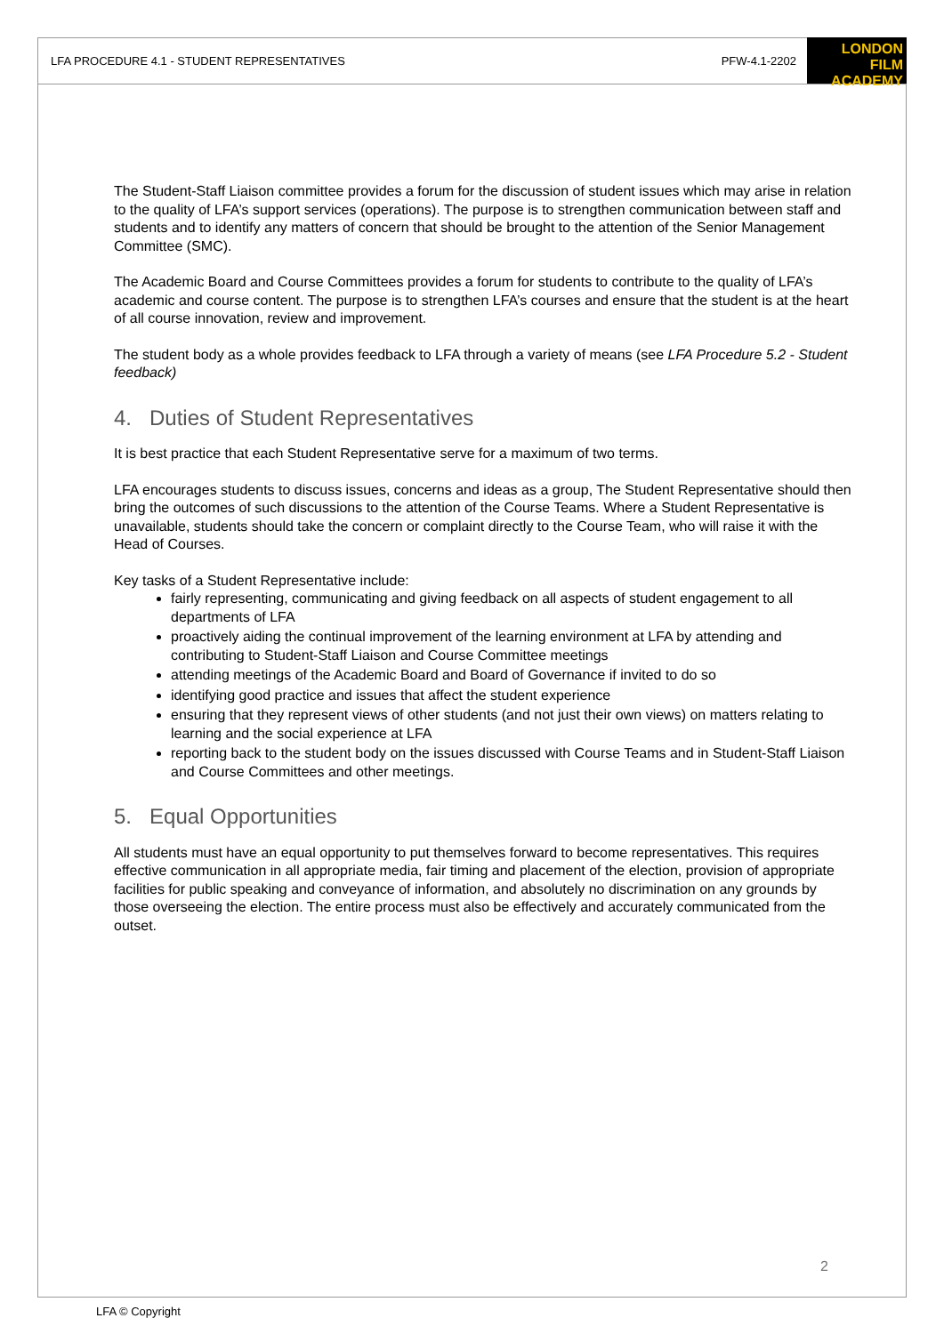LFA PROCEDURE 4.1 - STUDENT REPRESENTATIVES PFW-4.1-2202 LONDON
FILM ACADEMY
The Student-Staff Liaison committee provides a forum for the discussion of student issues which may arise in relation to the quality of LFA’s support services (operations). The purpose is to strengthen communication between staff and students and to identify any matters of concern that should be brought to the attention of the Senior Management Committee (SMC).
The Academic Board and Course Committees provides a forum for students to contribute to the quality of LFA’s academic and course content. The purpose is to strengthen LFA’s courses and ensure that the student is at the heart of all course innovation, review and improvement.
The student body as a whole provides feedback to LFA through a variety of means (see LFA Procedure 5.2 - Student feedback)
4. Duties of Student Representatives
It is best practice that each Student Representative serve for a maximum of two terms.
LFA encourages students to discuss issues, concerns and ideas as a group, The Student Representative should then bring the outcomes of such discussions to the attention of the Course Teams. Where a Student Representative is unavailable, students should take the concern or complaint directly to the Course Team, who will raise it with the Head of Courses.
Key tasks of a Student Representative include:
fairly representing, communicating and giving feedback on all aspects of student engagement to all departments of LFA
proactively aiding the continual improvement of the learning environment at LFA by attending and contributing to Student-Staff Liaison and Course Committee meetings
attending meetings of the Academic Board and Board of Governance if invited to do so
identifying good practice and issues that affect the student experience
ensuring that they represent views of other students (and not just their own views) on matters relating to learning and the social experience at LFA
reporting back to the student body on the issues discussed with Course Teams and in Student-Staff Liaison and Course Committees and other meetings.
5. Equal Opportunities
All students must have an equal opportunity to put themselves forward to become representatives. This requires effective communication in all appropriate media, fair timing and placement of the election, provision of appropriate facilities for public speaking and conveyance of information, and absolutely no discrimination on any grounds by those overseeing the election. The entire process must also be effectively and accurately communicated from the outset.
2
LFA © Copyright